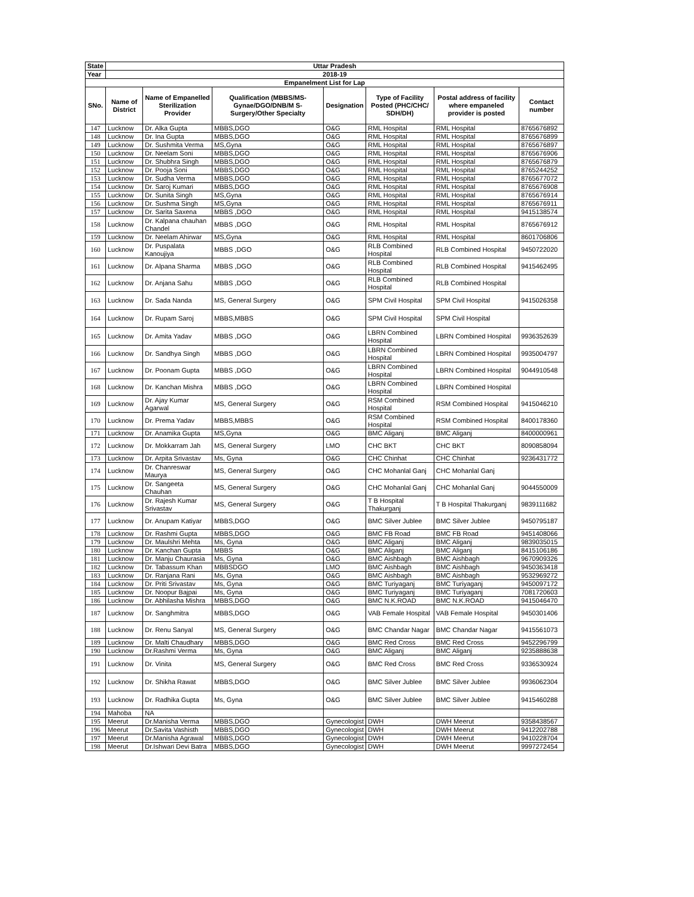| State | Uttar Pradesh | | | | | | |
| --- | --- | --- | --- | --- | --- | --- | --- |
| Year | 2018-19 | | | | | | |
| Empanelment List for Lap | | | | | | | |
| SNo. | Name of District | Name of Empanelled Sterilization Provider | Qualification (MBBS/MS-Gynae/DGO/DNB/M S-Surgery/Other Specialty | Designation | Type of Facility Posted (PHC/CHC/ SDH/DH) | Postal address of facility where empaneled provider is posted | Contact number |
| 147 | Lucknow | Dr. Alka Gupta | MBBS,DGO | O&G | RML Hospital | RML Hospital | 8765676892 |
| 148 | Lucknow | Dr. Ina Gupta | MBBS,DGO | O&G | RML Hospital | RML Hospital | 8765676899 |
| 149 | Lucknow | Dr. Sushmita Verma | MS,Gyna | O&G | RML Hospital | RML Hospital | 8765676897 |
| 150 | Lucknow | Dr. Neelam Soni | MBBS,DGO | O&G | RML Hospital | RML Hospital | 8765676906 |
| 151 | Lucknow | Dr. Shubhra Singh | MBBS,DGO | O&G | RML Hospital | RML Hospital | 8765676879 |
| 152 | Lucknow | Dr. Pooja Soni | MBBS,DGO | O&G | RML Hospital | RML Hospital | 8765244252 |
| 153 | Lucknow | Dr. Sudha Verma | MBBS,DGO | O&G | RML Hospital | RML Hospital | 8765677072 |
| 154 | Lucknow | Dr. Saroj Kumari | MBBS,DGO | O&G | RML Hospital | RML Hospital | 8765676908 |
| 155 | Lucknow | Dr. Sunita Singh | MS,Gyna | O&G | RML Hospital | RML Hospital | 8765676914 |
| 156 | Lucknow | Dr. Sushma Singh | MS,Gyna | O&G | RML Hospital | RML Hospital | 8765676911 |
| 157 | Lucknow | Dr. Sarita Saxena | MBBS ,DGO | O&G | RML Hospital | RML Hospital | 9415138574 |
| 158 | Lucknow | Dr. Kalpana chauhan Chandel | MBBS ,DGO | O&G | RML Hospital | RML Hospital | 8765676912 |
| 159 | Lucknow | Dr. Neelam Ahirwar | MS,Gyna | O&G | RML Hospital | RML Hospital | 8601706806 |
| 160 | Lucknow | Dr. Puspalata Kanoujiya | MBBS ,DGO | O&G | RLB Combined Hospital | RLB Combined Hospital | 9450722020 |
| 161 | Lucknow | Dr. Alpana Sharma | MBBS ,DGO | O&G | RLB Combined Hospital | RLB Combined Hospital | 9415462495 |
| 162 | Lucknow | Dr. Anjana Sahu | MBBS ,DGO | O&G | RLB Combined Hospital | RLB Combined Hospital | |
| 163 | Lucknow | Dr. Sada Nanda | MS, General Surgery | O&G | SPM Civil Hospital | SPM Civil Hospital | 9415026358 |
| 164 | Lucknow | Dr. Rupam Saroj | MBBS,MBBS | O&G | SPM Civil Hospital | SPM Civil Hospital | |
| 165 | Lucknow | Dr. Amita Yadav | MBBS ,DGO | O&G | LBRN Combined Hospital | LBRN Combined Hospital | 9936352639 |
| 166 | Lucknow | Dr. Sandhya Singh | MBBS ,DGO | O&G | LBRN Combined Hospital | LBRN Combined Hospital | 9935004797 |
| 167 | Lucknow | Dr. Poonam Gupta | MBBS ,DGO | O&G | LBRN Combined Hospital | LBRN Combined Hospital | 9044910548 |
| 168 | Lucknow | Dr. Kanchan Mishra | MBBS ,DGO | O&G | LBRN Combined Hospital | LBRN Combined Hospital | |
| 169 | Lucknow | Dr. Ajay Kumar Agarwal | MS, General Surgery | O&G | RSM Combined Hospital | RSM Combined Hospital | 9415046210 |
| 170 | Lucknow | Dr. Prema Yadav | MBBS,MBBS | O&G | RSM Combined Hospital | RSM Combined Hospital | 8400178360 |
| 171 | Lucknow | Dr. Anamika Gupta | MS,Gyna | O&G | BMC Aliganj | BMC Aliganj | 8400000961 |
| 172 | Lucknow | Dr. Mokkarram Jah | MS, General Surgery | LMO | CHC BKT | CHC BKT | 8090858094 |
| 173 | Lucknow | Dr. Arpita Srivastav | Ms, Gyna | O&G | CHC Chinhat | CHC Chinhat | 9236431772 |
| 174 | Lucknow | Dr. Chanreswar Maurya | MS, General Surgery | O&G | CHC Mohanlal Ganj | CHC Mohanlal Ganj | |
| 175 | Lucknow | Dr. Sangeeta Chauhan | MS, General Surgery | O&G | CHC Mohanlal Ganj | CHC Mohanlal Ganj | 9044550009 |
| 176 | Lucknow | Dr. Rajesh Kumar Srivastav | MS, General Surgery | O&G | T B Hospital Thakurganj | T B Hospital Thakurganj | 9839111682 |
| 177 | Lucknow | Dr. Anupam Katiyar | MBBS,DGO | O&G | BMC Silver Jublee | BMC Silver Jublee | 9450795187 |
| 178 | Lucknow | Dr. Rashmi Gupta | MBBS,DGO | O&G | BMC FB Road | BMC FB Road | 9451408066 |
| 179 | Lucknow | Dr. Maulshri Mehta | Ms, Gyna | O&G | BMC Aliganj | BMC Aliganj | 9839035015 |
| 180 | Lucknow | Dr. Kanchan Gupta | MBBS | O&G | BMC Aliganj | BMC Aliganj | 8415106186 |
| 181 | Lucknow | Dr. Manju Chaurasia | Ms, Gyna | O&G | BMC Aishbagh | BMC Aishbagh | 9670909326 |
| 182 | Lucknow | Dr. Tabassum Khan | MBBSDGO | LMO | BMC Aishbagh | BMC Aishbagh | 9450363418 |
| 183 | Lucknow | Dr. Ranjana Rani | Ms, Gyna | O&G | BMC Aishbagh | BMC Aishbagh | 9532969272 |
| 184 | Lucknow | Dr. Priti Srivastav | Ms, Gyna | O&G | BMC Turiyaganj | BMC Turiyaganj | 9450097172 |
| 185 | Lucknow | Dr. Noopur Bajpai | Ms, Gyna | O&G | BMC Turiyaganj | BMC Turiyaganj | 7081720603 |
| 186 | Lucknow | Dr. Abhilasha Mishra | MBBS,DGO | O&G | BMC N.K.ROAD | BMC N.K.ROAD | 9415046470 |
| 187 | Lucknow | Dr. Sanghmitra | MBBS,DGO | O&G | VAB Female Hospital | VAB Female Hospital | 9450301406 |
| 188 | Lucknow | Dr. Renu Sanyal | MS, General Surgery | O&G | BMC Chandar Nagar | BMC Chandar Nagar | 9415561073 |
| 189 | Lucknow | Dr. Malti Chaudhary | MBBS,DGO | O&G | BMC Red Cross | BMC Red Cross | 9452296799 |
| 190 | Lucknow | Dr.Rashmi Verma | Ms, Gyna | O&G | BMC Aliganj | BMC Aliganj | 9235888638 |
| 191 | Lucknow | Dr. Vinita | MS, General Surgery | O&G | BMC Red Cross | BMC Red Cross | 9336530924 |
| 192 | Lucknow | Dr. Shikha Rawat | MBBS,DGO | O&G | BMC Silver Jublee | BMC Silver Jublee | 9936062304 |
| 193 | Lucknow | Dr. Radhika Gupta | Ms, Gyna | O&G | BMC Silver Jublee | BMC Silver Jublee | 9415460288 |
| 194 | Mahoba | NA | | | | | |
| 195 | Meerut | Dr.Manisha Verma | MBBS,DGO | Gynecologist | DWH | DWH Meerut | 9358438567 |
| 196 | Meerut | Dr.Savita Vashisth | MBBS,DGO | Gynecologist | DWH | DWH Meerut | 9412202788 |
| 197 | Meerut | Dr.Manisha Agrawal | MBBS,DGO | Gynecologist | DWH | DWH Meerut | 9410228704 |
| 198 | Meerut | Dr.Ishwari Devi Batra | MBBS,DGO | Gynecologist | DWH | DWH Meerut | 9997272454 |